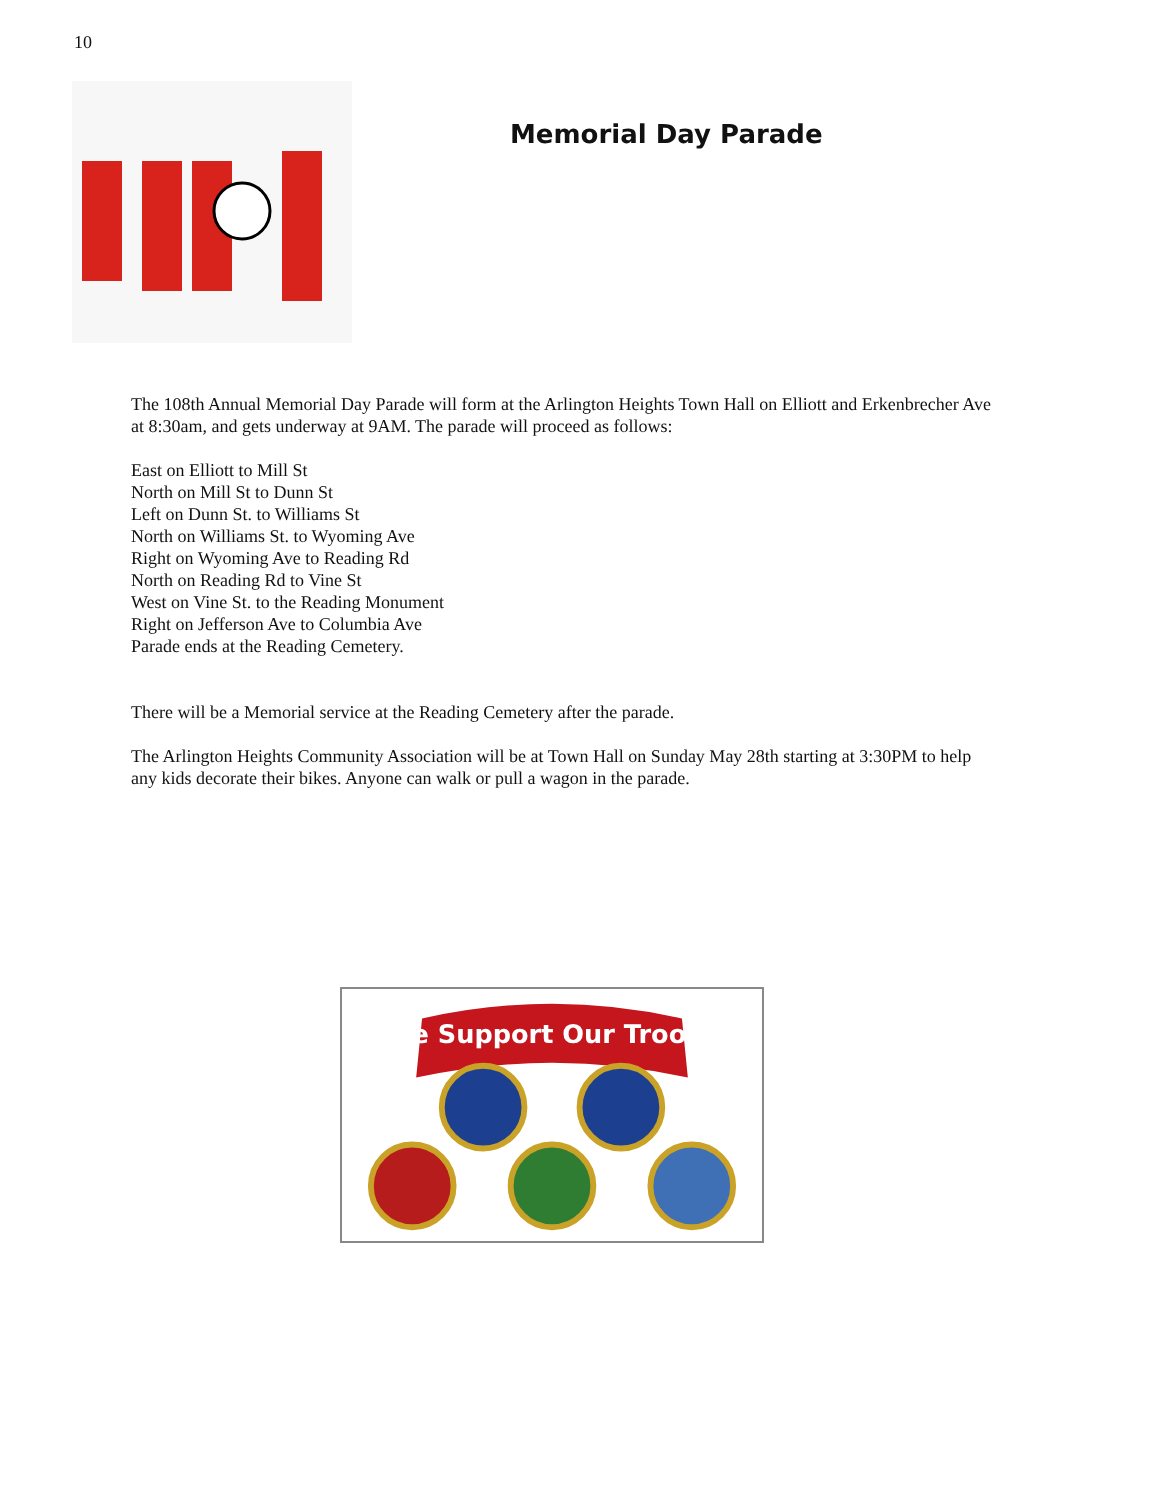10
Memorial Day Parade
The 108th Annual Memorial Day Parade will form at the Arlington Heights Town Hall on Elliott and Erkenbrecher Ave at 8:30am, and gets underway at 9AM. The parade will proceed as follows:
East on Elliott to Mill St
North on Mill St to Dunn St
Left on Dunn St. to Williams St
North on Williams St. to Wyoming Ave
Right on Wyoming Ave to Reading Rd
North on Reading Rd to Vine St
West on Vine St. to the Reading Monument
Right on Jefferson Ave to Columbia Ave
Parade ends at the Reading Cemetery.
There will be a Memorial service at the Reading Cemetery after the parade.
The Arlington Heights Community Association will be at Town Hall on Sunday May 28th starting at 3:30PM to help any kids decorate their bikes. Anyone can walk or pull a wagon in the parade.
We Support Our Troops